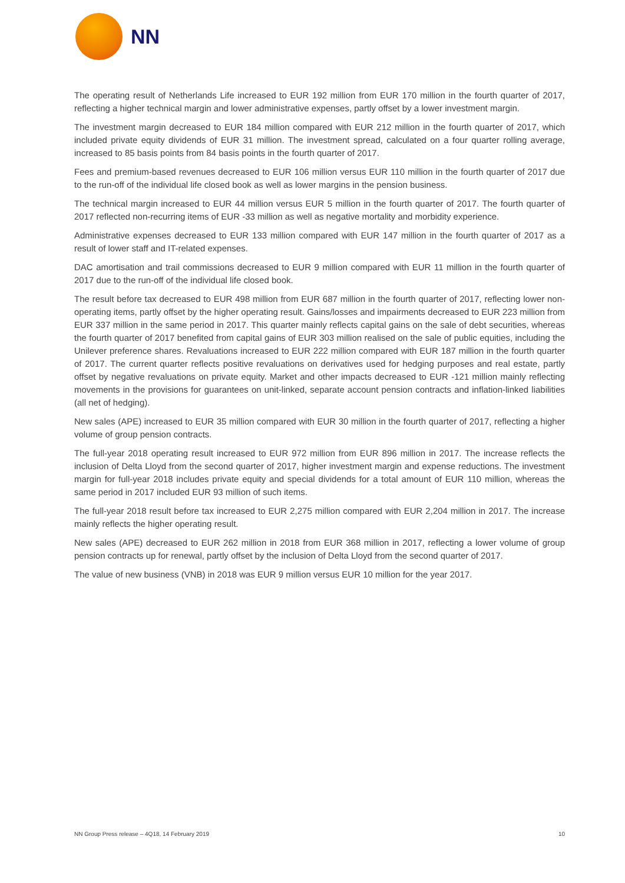NN
The operating result of Netherlands Life increased to EUR 192 million from EUR 170 million in the fourth quarter of 2017, reflecting a higher technical margin and lower administrative expenses, partly offset by a lower investment margin.
The investment margin decreased to EUR 184 million compared with EUR 212 million in the fourth quarter of 2017, which included private equity dividends of EUR 31 million. The investment spread, calculated on a four quarter rolling average, increased to 85 basis points from 84 basis points in the fourth quarter of 2017.
Fees and premium-based revenues decreased to EUR 106 million versus EUR 110 million in the fourth quarter of 2017 due to the run-off of the individual life closed book as well as lower margins in the pension business.
The technical margin increased to EUR 44 million versus EUR 5 million in the fourth quarter of 2017. The fourth quarter of 2017 reflected non-recurring items of EUR -33 million as well as negative mortality and morbidity experience.
Administrative expenses decreased to EUR 133 million compared with EUR 147 million in the fourth quarter of 2017 as a result of lower staff and IT-related expenses.
DAC amortisation and trail commissions decreased to EUR 9 million compared with EUR 11 million in the fourth quarter of 2017 due to the run-off of the individual life closed book.
The result before tax decreased to EUR 498 million from EUR 687 million in the fourth quarter of 2017, reflecting lower non-operating items, partly offset by the higher operating result. Gains/losses and impairments decreased to EUR 223 million from EUR 337 million in the same period in 2017. This quarter mainly reflects capital gains on the sale of debt securities, whereas the fourth quarter of 2017 benefited from capital gains of EUR 303 million realised on the sale of public equities, including the Unilever preference shares. Revaluations increased to EUR 222 million compared with EUR 187 million in the fourth quarter of 2017. The current quarter reflects positive revaluations on derivatives used for hedging purposes and real estate, partly offset by negative revaluations on private equity. Market and other impacts decreased to EUR -121 million mainly reflecting movements in the provisions for guarantees on unit-linked, separate account pension contracts and inflation-linked liabilities (all net of hedging).
New sales (APE) increased to EUR 35 million compared with EUR 30 million in the fourth quarter of 2017, reflecting a higher volume of group pension contracts.
The full-year 2018 operating result increased to EUR 972 million from EUR 896 million in 2017. The increase reflects the inclusion of Delta Lloyd from the second quarter of 2017, higher investment margin and expense reductions. The investment margin for full-year 2018 includes private equity and special dividends for a total amount of EUR 110 million, whereas the same period in 2017 included EUR 93 million of such items.
The full-year 2018 result before tax increased to EUR 2,275 million compared with EUR 2,204 million in 2017. The increase mainly reflects the higher operating result.
New sales (APE) decreased to EUR 262 million in 2018 from EUR 368 million in 2017, reflecting a lower volume of group pension contracts up for renewal, partly offset by the inclusion of Delta Lloyd from the second quarter of 2017.
The value of new business (VNB) in 2018 was EUR 9 million versus EUR 10 million for the year 2017.
NN Group Press release – 4Q18, 14 February 2019 10